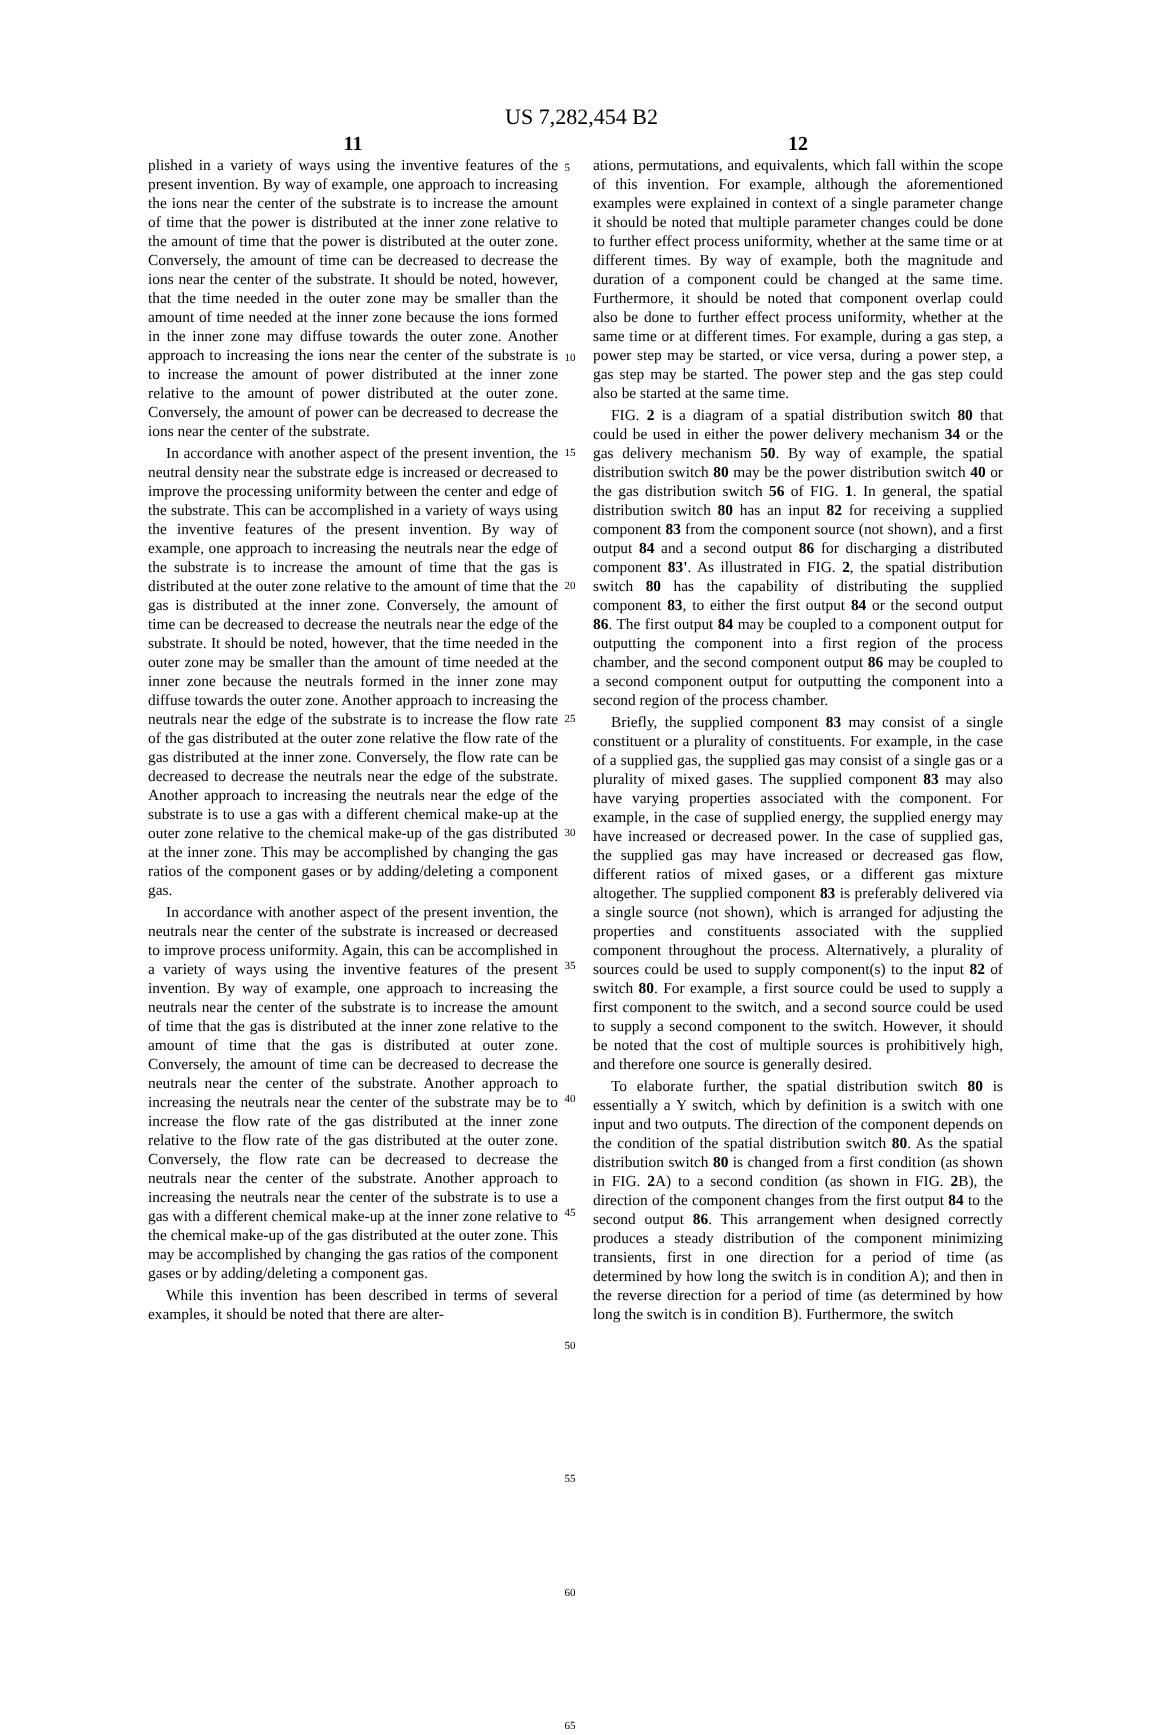US 7,282,454 B2
11
plished in a variety of ways using the inventive features of the present invention. By way of example, one approach to increasing the ions near the center of the substrate is to increase the amount of time that the power is distributed at the inner zone relative to the amount of time that the power is distributed at the outer zone. Conversely, the amount of time can be decreased to decrease the ions near the center of the substrate. It should be noted, however, that the time needed in the outer zone may be smaller than the amount of time needed at the inner zone because the ions formed in the inner zone may diffuse towards the outer zone. Another approach to increasing the ions near the center of the substrate is to increase the amount of power distributed at the inner zone relative to the amount of power distributed at the outer zone. Conversely, the amount of power can be decreased to decrease the ions near the center of the substrate.
In accordance with another aspect of the present invention, the neutral density near the substrate edge is increased or decreased to improve the processing uniformity between the center and edge of the substrate. This can be accomplished in a variety of ways using the inventive features of the present invention. By way of example, one approach to increasing the neutrals near the edge of the substrate is to increase the amount of time that the gas is distributed at the outer zone relative to the amount of time that the gas is distributed at the inner zone. Conversely, the amount of time can be decreased to decrease the neutrals near the edge of the substrate. It should be noted, however, that the time needed in the outer zone may be smaller than the amount of time needed at the inner zone because the neutrals formed in the inner zone may diffuse towards the outer zone. Another approach to increasing the neutrals near the edge of the substrate is to increase the flow rate of the gas distributed at the outer zone relative the flow rate of the gas distributed at the inner zone. Conversely, the flow rate can be decreased to decrease the neutrals near the edge of the substrate. Another approach to increasing the neutrals near the edge of the substrate is to use a gas with a different chemical make-up at the outer zone relative to the chemical make-up of the gas distributed at the inner zone. This may be accomplished by changing the gas ratios of the component gases or by adding/deleting a component gas.
In accordance with another aspect of the present invention, the neutrals near the center of the substrate is increased or decreased to improve process uniformity. Again, this can be accomplished in a variety of ways using the inventive features of the present invention. By way of example, one approach to increasing the neutrals near the center of the substrate is to increase the amount of time that the gas is distributed at the inner zone relative to the amount of time that the gas is distributed at outer zone. Conversely, the amount of time can be decreased to decrease the neutrals near the center of the substrate. Another approach to increasing the neutrals near the center of the substrate may be to increase the flow rate of the gas distributed at the inner zone relative to the flow rate of the gas distributed at the outer zone. Conversely, the flow rate can be decreased to decrease the neutrals near the center of the substrate. Another approach to increasing the neutrals near the center of the substrate is to use a gas with a different chemical make-up at the inner zone relative to the chemical make-up of the gas distributed at the outer zone. This may be accomplished by changing the gas ratios of the component gases or by adding/deleting a component gas.
While this invention has been described in terms of several examples, it should be noted that there are alter-
5
10
15
20
25
30
35
40
45
50
55
60
65
12
ations, permutations, and equivalents, which fall within the scope of this invention. For example, although the aforementioned examples were explained in context of a single parameter change it should be noted that multiple parameter changes could be done to further effect process uniformity, whether at the same time or at different times. By way of example, both the magnitude and duration of a component could be changed at the same time. Furthermore, it should be noted that component overlap could also be done to further effect process uniformity, whether at the same time or at different times. For example, during a gas step, a power step may be started, or vice versa, during a power step, a gas step may be started. The power step and the gas step could also be started at the same time.
FIG. 2 is a diagram of a spatial distribution switch 80 that could be used in either the power delivery mechanism 34 or the gas delivery mechanism 50. By way of example, the spatial distribution switch 80 may be the power distribution switch 40 or the gas distribution switch 56 of FIG. 1. In general, the spatial distribution switch 80 has an input 82 for receiving a supplied component 83 from the component source (not shown), and a first output 84 and a second output 86 for discharging a distributed component 83'. As illustrated in FIG. 2, the spatial distribution switch 80 has the capability of distributing the supplied component 83, to either the first output 84 or the second output 86. The first output 84 may be coupled to a component output for outputting the component into a first region of the process chamber, and the second component output 86 may be coupled to a second component output for outputting the component into a second region of the process chamber.
Briefly, the supplied component 83 may consist of a single constituent or a plurality of constituents. For example, in the case of a supplied gas, the supplied gas may consist of a single gas or a plurality of mixed gases. The supplied component 83 may also have varying properties associated with the component. For example, in the case of supplied energy, the supplied energy may have increased or decreased power. In the case of supplied gas, the supplied gas may have increased or decreased gas flow, different ratios of mixed gases, or a different gas mixture altogether. The supplied component 83 is preferably delivered via a single source (not shown), which is arranged for adjusting the properties and constituents associated with the supplied component throughout the process. Alternatively, a plurality of sources could be used to supply component(s) to the input 82 of switch 80. For example, a first source could be used to supply a first component to the switch, and a second source could be used to supply a second component to the switch. However, it should be noted that the cost of multiple sources is prohibitively high, and therefore one source is generally desired.
To elaborate further, the spatial distribution switch 80 is essentially a Y switch, which by definition is a switch with one input and two outputs. The direction of the component depends on the condition of the spatial distribution switch 80. As the spatial distribution switch 80 is changed from a first condition (as shown in FIG. 2 A) to a second condition (as shown in FIG. 2 B), the direction of the component changes from the first output 84 to the second output 86. This arrangement when designed correctly produces a steady distribution of the component minimizing transients, first in one direction for a period of time (as determined by how long the switch is in condition A); and then in the reverse direction for a period of time (as determined by how long the switch is in condition B). Furthermore, the switch